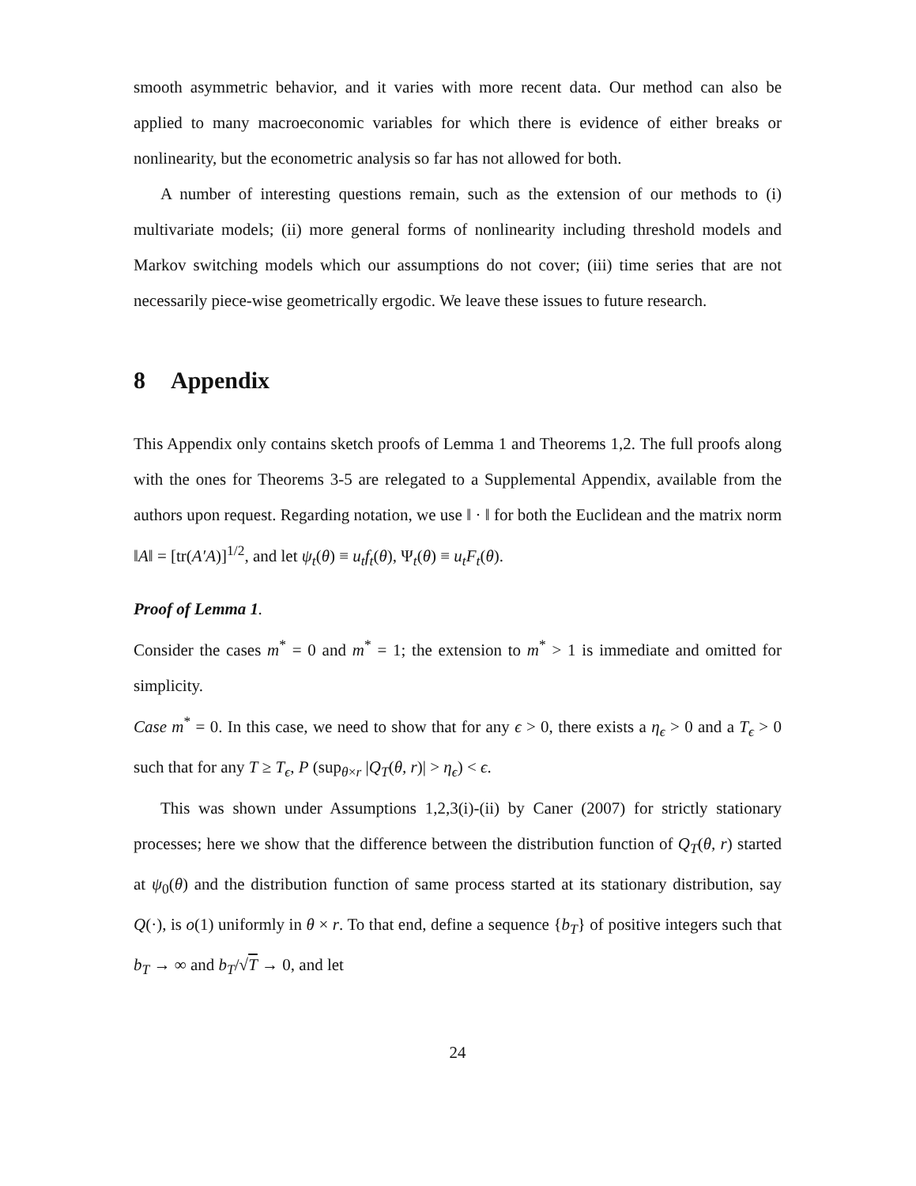smooth asymmetric behavior, and it varies with more recent data. Our method can also be applied to many macroeconomic variables for which there is evidence of either breaks or nonlinearity, but the econometric analysis so far has not allowed for both.
A number of interesting questions remain, such as the extension of our methods to (i) multivariate models; (ii) more general forms of nonlinearity including threshold models and Markov switching models which our assumptions do not cover; (iii) time series that are not necessarily piece-wise geometrically ergodic. We leave these issues to future research.
8 Appendix
This Appendix only contains sketch proofs of Lemma 1 and Theorems 1,2. The full proofs along with the ones for Theorems 3-5 are relegated to a Supplemental Appendix, available from the authors upon request. Regarding notation, we use ‖ · ‖ for both the Euclidean and the matrix norm ‖A‖ = [tr(A′A)]<sup>1/2</sup>, and let ψ<sub>t</sub>(θ) ≡ u<sub>t</sub>f<sub>t</sub>(θ), Ψ<sub>t</sub>(θ) ≡ u<sub>t</sub>F<sub>t</sub>(θ).
Proof of Lemma 1.
Consider the cases m<sup>*</sup> = 0 and m<sup>*</sup> = 1; the extension to m<sup>*</sup> > 1 is immediate and omitted for simplicity.
Case m<sup>*</sup> = 0. In this case, we need to show that for any ϵ > 0, there exists a η<sub>ϵ</sub> > 0 and a T<sub>ϵ</sub> > 0 such that for any T ≥ T<sub>ϵ</sub>, P (sup<sub>θ×r</sub> |Q<sub>T</sub>(θ, r)| > η<sub>ϵ</sub>) < ϵ.
This was shown under Assumptions 1,2,3(i)-(ii) by Caner (2007) for strictly stationary processes; here we show that the difference between the distribution function of Q<sub>T</sub>(θ, r) started at ψ<sub>0</sub>(θ) and the distribution function of same process started at its stationary distribution, say Q(·), is o(1) uniformly in θ × r. To that end, define a sequence {b<sub>T</sub>} of positive integers such that b<sub>T</sub> → ∞ and b<sub>T</sub>/√T → 0, and let
24